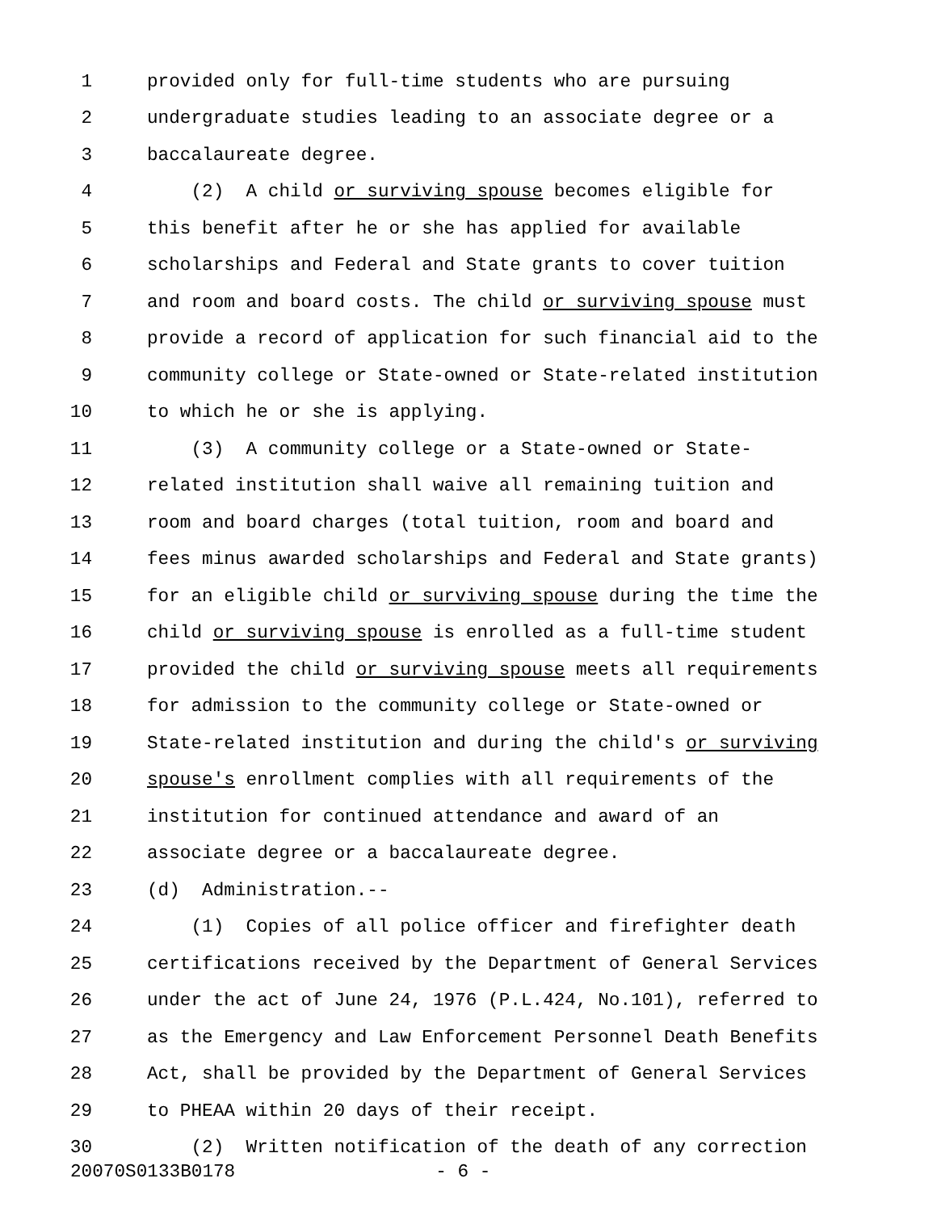1 provided only for full-time students who are pursuing
2 undergraduate studies leading to an associate degree or a
3 baccalaureate degree.
4 (2) A child or surviving spouse becomes eligible for
5 this benefit after he or she has applied for available
6 scholarships and Federal and State grants to cover tuition
7 and room and board costs. The child or surviving spouse must
8 provide a record of application for such financial aid to the
9 community college or State-owned or State-related institution
10 to which he or she is applying.
11 (3) A community college or a State-owned or State-
12 related institution shall waive all remaining tuition and
13 room and board charges (total tuition, room and board and
14 fees minus awarded scholarships and Federal and State grants)
15 for an eligible child or surviving spouse during the time the
16 child or surviving spouse is enrolled as a full-time student
17 provided the child or surviving spouse meets all requirements
18 for admission to the community college or State-owned or
19 State-related institution and during the child's or surviving
20 spouse's enrollment complies with all requirements of the
21 institution for continued attendance and award of an
22 associate degree or a baccalaureate degree.
23 (d) Administration.--
24 (1) Copies of all police officer and firefighter death
25 certifications received by the Department of General Services
26 under the act of June 24, 1976 (P.L.424, No.101), referred to
27 as the Emergency and Law Enforcement Personnel Death Benefits
28 Act, shall be provided by the Department of General Services
29 to PHEAA within 20 days of their receipt.
30 (2) Written notification of the death of any correction
20070S0133B0178 - 6 -